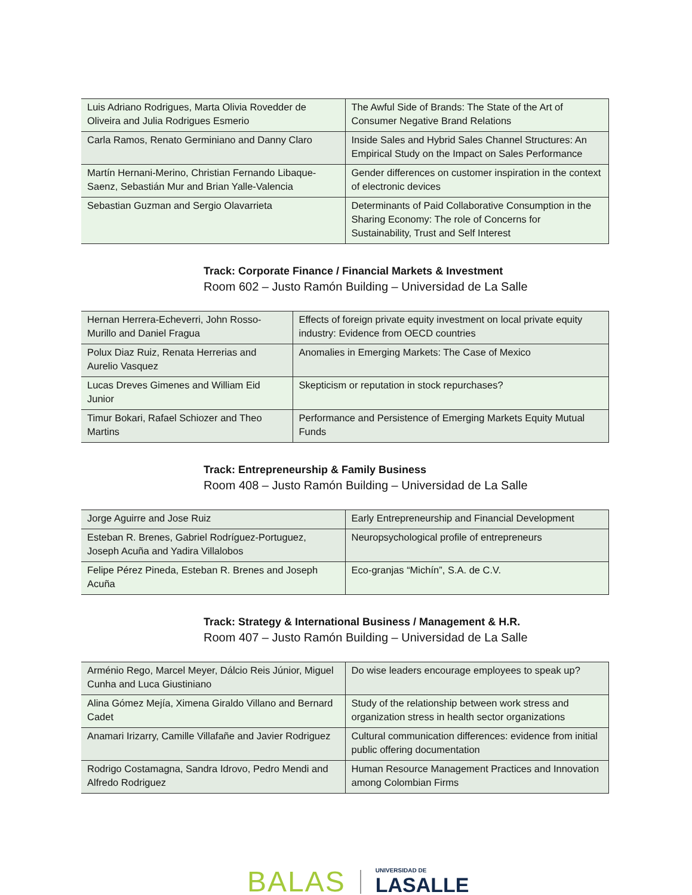| Luis Adriano Rodrigues, Marta Olivia Rovedder de Oliveira and Julia Rodrigues Esmerio | The Awful Side of Brands: The State of the Art of Consumer Negative Brand Relations |
| Carla Ramos, Renato Germiniano and Danny Claro | Inside Sales and Hybrid Sales Channel Structures: An Empirical Study on the Impact on Sales Performance |
| Martín Hernani-Merino, Christian Fernando Libaque-Saenz, Sebastián Mur and Brian Yalle-Valencia | Gender differences on customer inspiration in the context of electronic devices |
| Sebastian Guzman and Sergio Olavarrieta | Determinants of Paid Collaborative Consumption in the Sharing Economy: The role of Concerns for Sustainability, Trust and Self Interest |
Track: Corporate Finance / Financial Markets & Investment
Room 602 – Justo Ramón Building – Universidad de La Salle
| Hernan Herrera-Echeverri, John Rosso-Murillo and Daniel Fragua | Effects of foreign private equity investment on local private equity industry: Evidence from OECD countries |
| Polux Diaz Ruiz, Renata Herrerias and Aurelio Vasquez | Anomalies in Emerging Markets: The Case of Mexico |
| Lucas Dreves Gimenes and William Eid Junior | Skepticism or reputation in stock repurchases? |
| Timur Bokari, Rafael Schiozer and Theo Martins | Performance and Persistence of Emerging Markets Equity Mutual Funds |
Track: Entrepreneurship & Family Business
Room 408 – Justo Ramón Building – Universidad de La Salle
| Jorge Aguirre and Jose Ruiz | Early Entrepreneurship and Financial Development |
| Esteban R. Brenes, Gabriel Rodríguez-Portuguez, Joseph Acuña and Yadira Villalobos | Neuropsychological profile of entrepreneurs |
| Felipe Pérez Pineda, Esteban R. Brenes and Joseph Acuña | Eco-granjas “Michín”, S.A. de C.V. |
Track: Strategy & International Business / Management & H.R.
Room 407 – Justo Ramón Building – Universidad de La Salle
| Arménio Rego, Marcel Meyer, Dálcio Reis Júnior, Miguel Cunha and Luca Giustiniano | Do wise leaders encourage employees to speak up? |
| Alina Gómez Mejía, Ximena Giraldo Villano and Bernard Cadet | Study of the relationship between work stress and organization stress in health sector organizations |
| Anamari Irizarry, Camille Villafañe and Javier Rodriguez | Cultural communication differences: evidence from initial public offering documentation |
| Rodrigo Costamagna, Sandra Idrovo, Pedro Mendi and Alfredo Rodriguez | Human Resource Management Practices and Innovation among Colombian Firms |
BALAS
UNIVERSIDAD DE
LASALLE